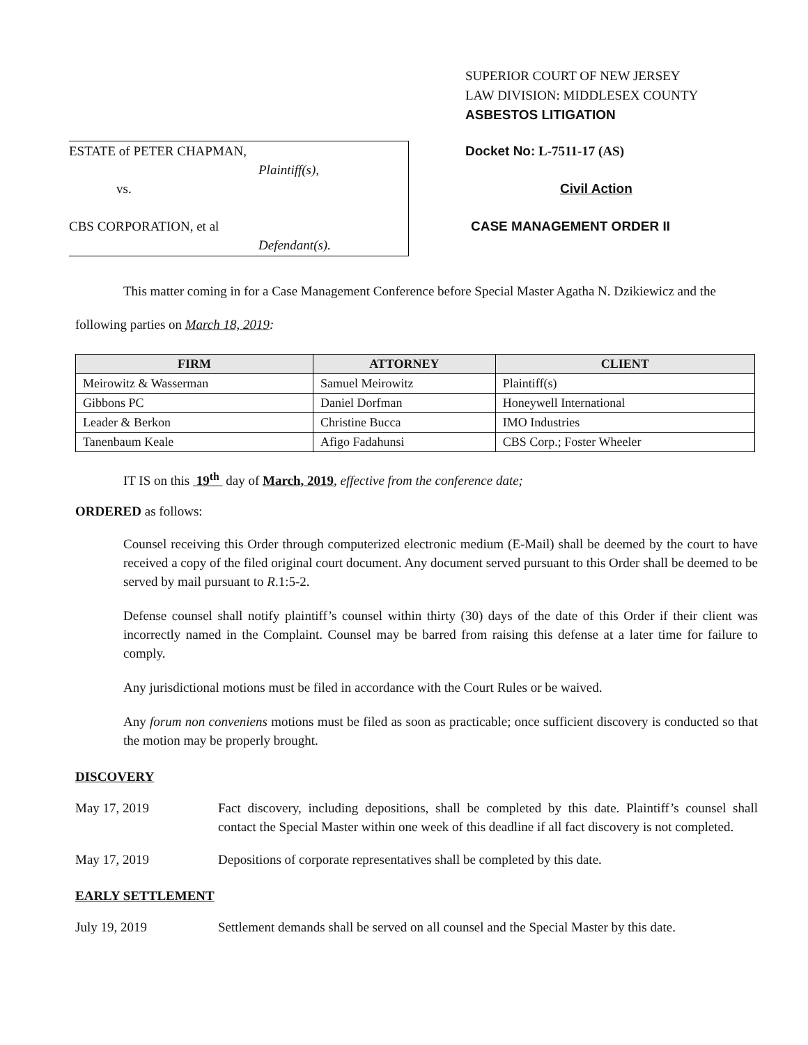ESTATE of PETER CHAPMAN,
Plaintiff(s),
vs.
CBS CORPORATION, et al
Defendant(s).
SUPERIOR COURT OF NEW JERSEY
LAW DIVISION: MIDDLESEX COUNTY
ASBESTOS LITIGATION
Docket No: L-7511-17 (AS)
Civil Action
CASE MANAGEMENT ORDER II
This matter coming in for a Case Management Conference before Special Master Agatha N. Dzikiewicz and the following parties on March 18, 2019:
| FIRM | ATTORNEY | CLIENT |
| --- | --- | --- |
| Meirowitz & Wasserman | Samuel Meirowitz | Plaintiff(s) |
| Gibbons PC | Daniel Dorfman | Honeywell International |
| Leader & Berkon | Christine Bucca | IMO Industries |
| Tanenbaum Keale | Afigo Fadahunsi | CBS Corp.; Foster Wheeler |
IT IS on this 19<sup>th</sup> day of March, 2019, effective from the conference date;
ORDERED as follows:
Counsel receiving this Order through computerized electronic medium (E-Mail) shall be deemed by the court to have received a copy of the filed original court document. Any document served pursuant to this Order shall be deemed to be served by mail pursuant to R.1:5-2.
Defense counsel shall notify plaintiff’s counsel within thirty (30) days of the date of this Order if their client was incorrectly named in the Complaint. Counsel may be barred from raising this defense at a later time for failure to comply.
Any jurisdictional motions must be filed in accordance with the Court Rules or be waived.
Any forum non conveniens motions must be filed as soon as practicable; once sufficient discovery is conducted so that the motion may be properly brought.
DISCOVERY
May 17, 2019 Fact discovery, including depositions, shall be completed by this date. Plaintiff’s counsel shall contact the Special Master within one week of this deadline if all fact discovery is not completed.
May 17, 2019 Depositions of corporate representatives shall be completed by this date.
EARLY SETTLEMENT
July 19, 2019 Settlement demands shall be served on all counsel and the Special Master by this date.